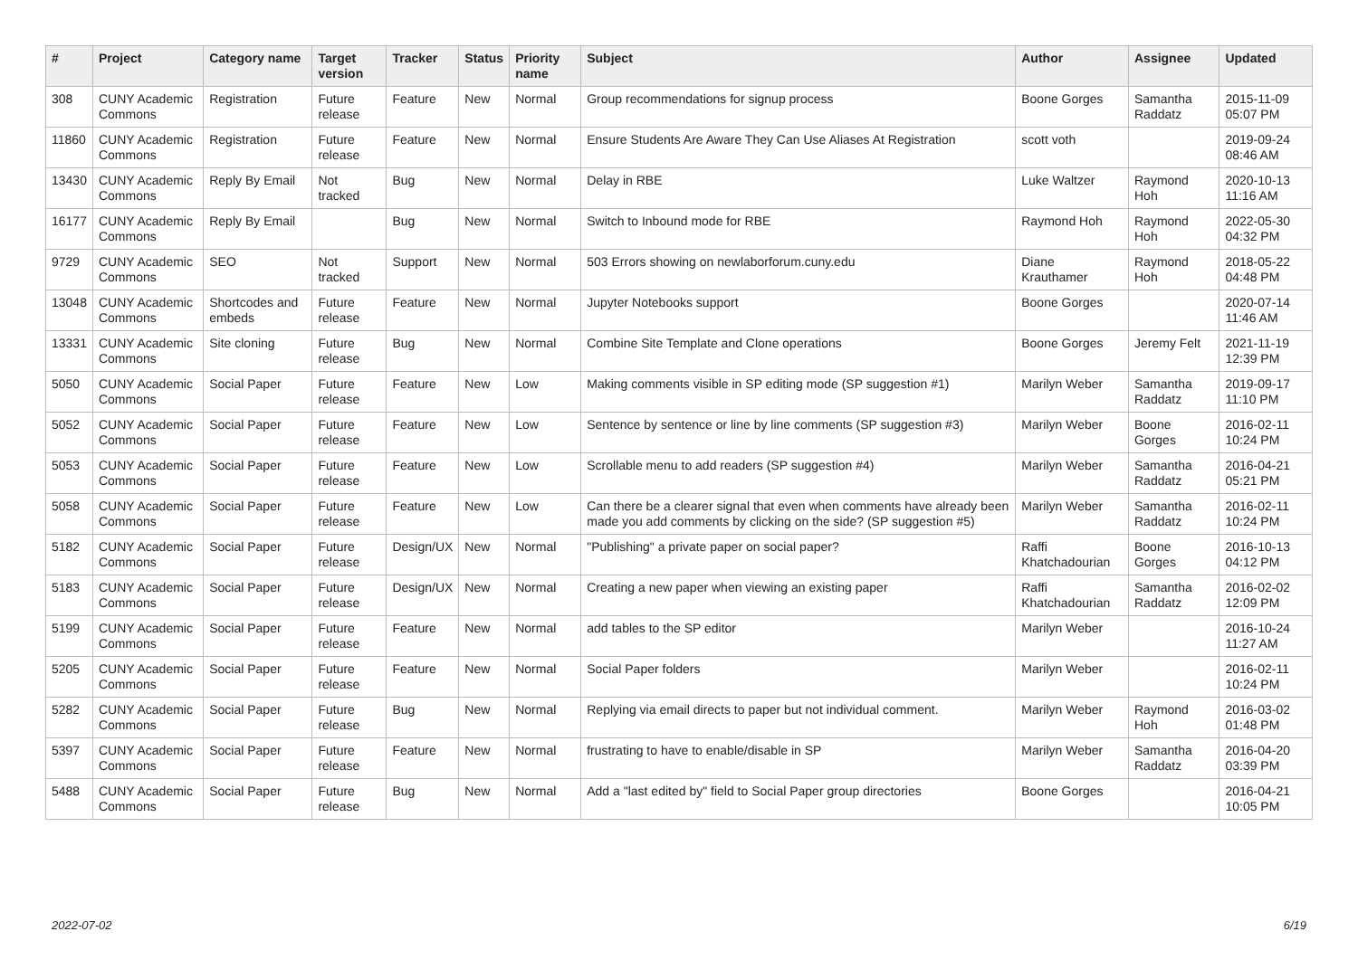| # | Project | Category name | Target version | Tracker | Status | Priority name | Subject | Author | Assignee | Updated |
| --- | --- | --- | --- | --- | --- | --- | --- | --- | --- | --- |
| 308 | CUNY Academic Commons | Registration | Future release | Feature | New | Normal | Group recommendations for signup process | Boone Gorges | Samantha Raddatz | 2015-11-09 05:07 PM |
| 11860 | CUNY Academic Commons | Registration | Future release | Feature | New | Normal | Ensure Students Are Aware They Can Use Aliases At Registration | scott voth | | 2019-09-24 08:46 AM |
| 13430 | CUNY Academic Commons | Reply By Email | Not tracked | Bug | New | Normal | Delay in RBE | Luke Waltzer | Raymond Hoh | 2020-10-13 11:16 AM |
| 16177 | CUNY Academic Commons | Reply By Email | | Bug | New | Normal | Switch to Inbound mode for RBE | Raymond Hoh | Raymond Hoh | 2022-05-30 04:32 PM |
| 9729 | CUNY Academic Commons | SEO | Not tracked | Support | New | Normal | 503 Errors showing on newlaborforum.cuny.edu | Diane Krauthamer | Raymond Hoh | 2018-05-22 04:48 PM |
| 13048 | CUNY Academic Commons | Shortcodes and embeds | Future release | Feature | New | Normal | Jupyter Notebooks support | Boone Gorges | | 2020-07-14 11:46 AM |
| 13331 | CUNY Academic Commons | Site cloning | Future release | Bug | New | Normal | Combine Site Template and Clone operations | Boone Gorges | Jeremy Felt | 2021-11-19 12:39 PM |
| 5050 | CUNY Academic Commons | Social Paper | Future release | Feature | New | Low | Making comments visible in SP editing mode (SP suggestion #1) | Marilyn Weber | Samantha Raddatz | 2019-09-17 11:10 PM |
| 5052 | CUNY Academic Commons | Social Paper | Future release | Feature | New | Low | Sentence by sentence or line by line comments (SP suggestion #3) | Marilyn Weber | Boone Gorges | 2016-02-11 10:24 PM |
| 5053 | CUNY Academic Commons | Social Paper | Future release | Feature | New | Low | Scrollable menu to add readers (SP suggestion #4) | Marilyn Weber | Samantha Raddatz | 2016-04-21 05:21 PM |
| 5058 | CUNY Academic Commons | Social Paper | Future release | Feature | New | Low | Can there be a clearer signal that even when comments have already been made you add comments by clicking on the side? (SP suggestion #5) | Marilyn Weber | Samantha Raddatz | 2016-02-11 10:24 PM |
| 5182 | CUNY Academic Commons | Social Paper | Future release | Design/UX | New | Normal | "Publishing" a private paper on social paper? | Raffi Khatchadourian | Boone Gorges | 2016-10-13 04:12 PM |
| 5183 | CUNY Academic Commons | Social Paper | Future release | Design/UX | New | Normal | Creating a new paper when viewing an existing paper | Raffi Khatchadourian | Samantha Raddatz | 2016-02-02 12:09 PM |
| 5199 | CUNY Academic Commons | Social Paper | Future release | Feature | New | Normal | add tables to the SP editor | Marilyn Weber | | 2016-10-24 11:27 AM |
| 5205 | CUNY Academic Commons | Social Paper | Future release | Feature | New | Normal | Social Paper folders | Marilyn Weber | | 2016-02-11 10:24 PM |
| 5282 | CUNY Academic Commons | Social Paper | Future release | Bug | New | Normal | Replying via email directs to paper but not individual comment. | Marilyn Weber | Raymond Hoh | 2016-03-02 01:48 PM |
| 5397 | CUNY Academic Commons | Social Paper | Future release | Feature | New | Normal | frustrating to have to enable/disable in SP | Marilyn Weber | Samantha Raddatz | 2016-04-20 03:39 PM |
| 5488 | CUNY Academic Commons | Social Paper | Future release | Bug | New | Normal | Add a "last edited by" field to Social Paper group directories | Boone Gorges | | 2016-04-21 10:05 PM |
2022-07-02 6/19